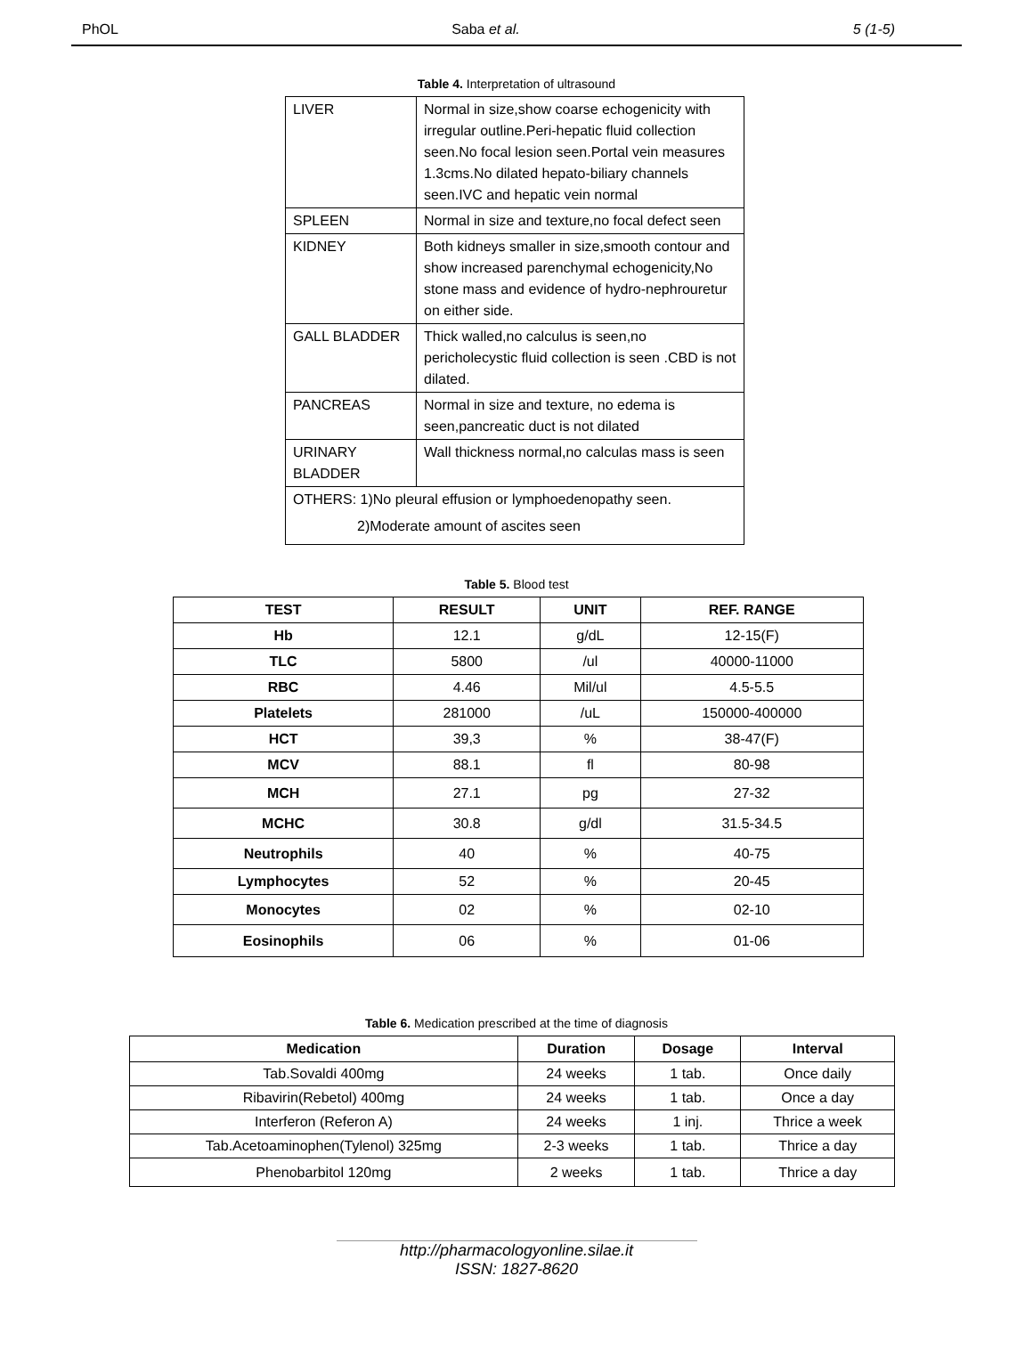PhOL Saba et al. 5 (1-5)
Table 4. Interpretation of ultrasound
| LIVER | Normal in size,show coarse echogenicity with irregular outline.Peri-hepatic fluid collection seen.No focal lesion seen.Portal vein measures 1.3cms.No dilated hepato-biliary channels seen.IVC and hepatic vein normal |
| SPLEEN | Normal in size and texture,no focal defect seen |
| KIDNEY | Both kidneys smaller in size,smooth contour and show increased parenchymal echogenicity,No stone mass and evidence of hydro-nephrouretur on either side. |
| GALL BLADDER | Thick walled,no calculus is seen,no pericholecystic fluid collection is seen .CBD is not dilated. |
| PANCREAS | Normal in size and texture, no edema is seen,pancreatic duct is not dilated |
| URINARY BLADDER | Wall thickness normal,no calculas mass is seen |
| OTHERS: 1)No pleural effusion or lymphoedenopathy seen. 2)Moderate amount of ascites seen | |
Table 5. Blood test
| TEST | RESULT | UNIT | REF. RANGE |
| --- | --- | --- | --- |
| Hb | 12.1 | g/dL | 12-15(F) |
| TLC | 5800 | /ul | 40000-11000 |
| RBC | 4.46 | Mil/ul | 4.5-5.5 |
| Platelets | 281000 | /uL | 150000-400000 |
| HCT | 39,3 | % | 38-47(F) |
| MCV | 88.1 | fl | 80-98 |
| MCH | 27.1 | pg | 27-32 |
| MCHC | 30.8 | g/dl | 31.5-34.5 |
| Neutrophils | 40 | % | 40-75 |
| Lymphocytes | 52 | % | 20-45 |
| Monocytes | 02 | % | 02-10 |
| Eosinophils | 06 | % | 01-06 |
Table 6. Medication prescribed at the time of diagnosis
| Medication | Duration | Dosage | Interval |
| --- | --- | --- | --- |
| Tab.Sovaldi 400mg | 24 weeks | 1 tab. | Once daily |
| Ribavirin(Rebetol) 400mg | 24 weeks | 1 tab. | Once a day |
| Interferon (Referon A) | 24 weeks | 1 inj. | Thrice a week |
| Tab.Acetoaminophen(Tylenol) 325mg | 2-3 weeks | 1 tab. | Thrice a day |
| Phenobarbitol 120mg | 2 weeks | 1 tab. | Thrice a day |
http://pharmacologyonline.silae.it
ISSN: 1827-8620